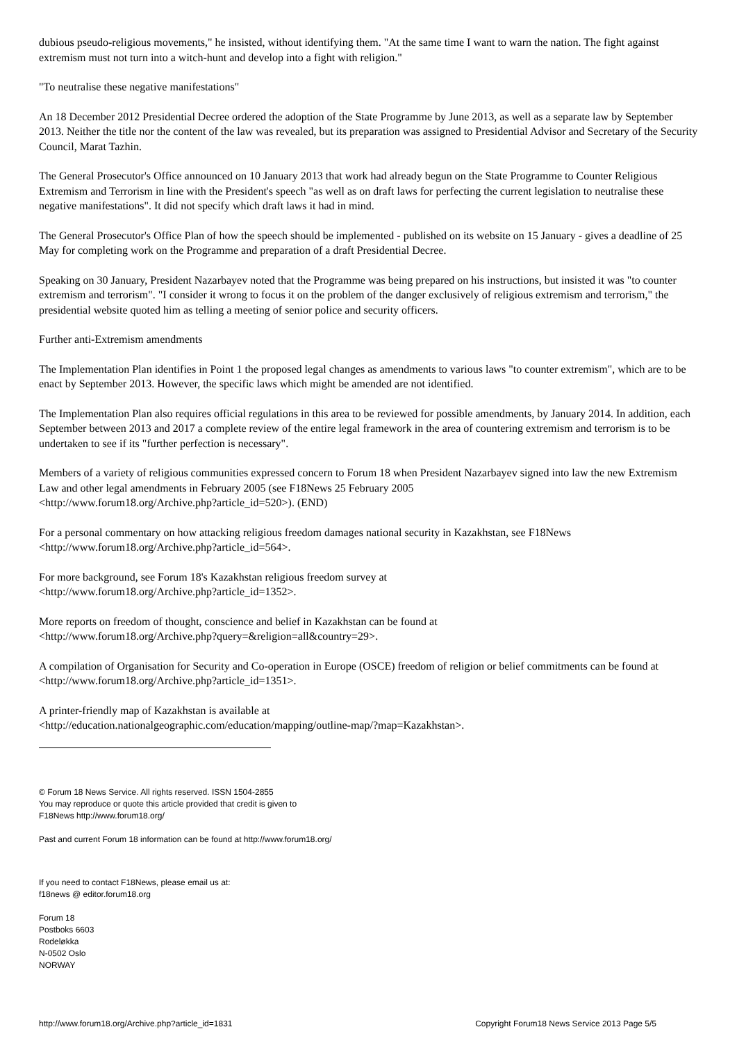dubious pseudo-religious movements," he insisted, without identifying them. "At the same time I want to warn the nation. The fight against extremism must not turn into a witch-hunt and develop into a fight with religion."
"To neutralise these negative manifestations"
An 18 December 2012 Presidential Decree ordered the adoption of the State Programme by June 2013, as well as a separate law by September 2013. Neither the title nor the content of the law was revealed, but its preparation was assigned to Presidential Advisor and Secretary of the Security Council, Marat Tazhin.
The General Prosecutor's Office announced on 10 January 2013 that work had already begun on the State Programme to Counter Religious Extremism and Terrorism in line with the President's speech "as well as on draft laws for perfecting the current legislation to neutralise these negative manifestations". It did not specify which draft laws it had in mind.
The General Prosecutor's Office Plan of how the speech should be implemented - published on its website on 15 January - gives a deadline of 25 May for completing work on the Programme and preparation of a draft Presidential Decree.
Speaking on 30 January, President Nazarbayev noted that the Programme was being prepared on his instructions, but insisted it was "to counter extremism and terrorism". "I consider it wrong to focus it on the problem of the danger exclusively of religious extremism and terrorism," the presidential website quoted him as telling a meeting of senior police and security officers.
Further anti-Extremism amendments
The Implementation Plan identifies in Point 1 the proposed legal changes as amendments to various laws "to counter extremism", which are to be enact by September 2013. However, the specific laws which might be amended are not identified.
The Implementation Plan also requires official regulations in this area to be reviewed for possible amendments, by January 2014. In addition, each September between 2013 and 2017 a complete review of the entire legal framework in the area of countering extremism and terrorism is to be undertaken to see if its "further perfection is necessary".
Members of a variety of religious communities expressed concern to Forum 18 when President Nazarbayev signed into law the new Extremism Law and other legal amendments in February 2005 (see F18News 25 February 2005
<http://www.forum18.org/Archive.php?article_id=520>). (END)
For a personal commentary on how attacking religious freedom damages national security in Kazakhstan, see F18News
<http://www.forum18.org/Archive.php?article_id=564>.
For more background, see Forum 18's Kazakhstan religious freedom survey at
<http://www.forum18.org/Archive.php?article_id=1352>.
More reports on freedom of thought, conscience and belief in Kazakhstan can be found at
<http://www.forum18.org/Archive.php?query=&religion=all&country=29>.
A compilation of Organisation for Security and Co-operation in Europe (OSCE) freedom of religion or belief commitments can be found at <http://www.forum18.org/Archive.php?article_id=1351>.
A printer-friendly map of Kazakhstan is available at
<http://education.nationalgeographic.com/education/mapping/outline-map/?map=Kazakhstan>.
© Forum 18 News Service. All rights reserved. ISSN 1504-2855
You may reproduce or quote this article provided that credit is given to
F18News http://www.forum18.org/
Past and current Forum 18 information can be found at http://www.forum18.org/
If you need to contact F18News, please email us at:
f18news @ editor.forum18.org
Forum 18
Postboks 6603
Rodeløkka
N-0502 Oslo
NORWAY
http://www.forum18.org/Archive.php?article_id=1831 Copyright Forum18 News Service 2013 Page 5/5